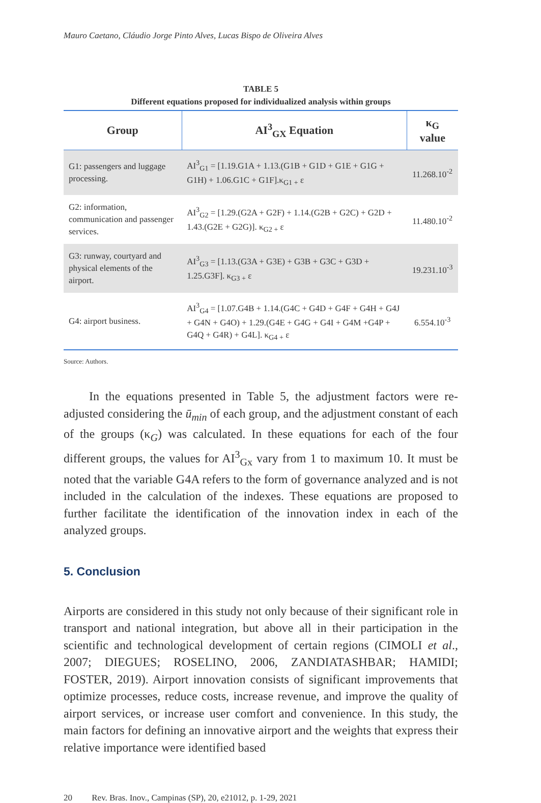Mauro Caetano, Cláudio Jorge Pinto Alves, Lucas Bispo de Oliveira Alves
TABLE 5
Different equations proposed for individualized analysis within groups
| Group | AI<sup>3</sup><sub>GX</sub> Equation | κ<sub>G</sub> value |
| --- | --- | --- |
| G1: passengers and luggage processing. | AI<sup>3</sup><sub>G1</sub> = [1.19.G1A + 1.13.(G1B + G1D + G1E + G1G + G1H) + 1.06.G1C + G1F].κ<sub>G1 +</sub> ε | 11.268.10<sup>-2</sup> |
| G2: information, communication and passenger services. | AI<sup>3</sup><sub>G2</sub> = [1.29.(G2A + G2F) + 1.14.(G2B + G2C) + G2D + 1.43.(G2E + G2G)]. κ<sub>G2 +</sub> ε | 11.480.10<sup>-2</sup> |
| G3: runway, courtyard and physical elements of the airport. | AI<sup>3</sup><sub>G3</sub> = [1.13.(G3A + G3E) + G3B + G3C + G3D + 1.25.G3F]. κ<sub>G3 +</sub> ε | 19.231.10<sup>-3</sup> |
| G4: airport business. | AI<sup>3</sup><sub>G4</sub> = [1.07.G4B + 1.14.(G4C + G4D + G4F + G4H + G4J + G4N + G4O) + 1.29.(G4E + G4G + G4I + G4M +G4P + G4Q + G4R) + G4L]. κ<sub>G4 +</sub> ε | 6.554.10<sup>-3</sup> |
Source: Authors.
In the equations presented in Table 5, the adjustment factors were re-adjusted considering the ū<sub>min</sub> of each group, and the adjustment constant of each of the groups (κ<sub>G</sub>) was calculated. In these equations for each of the four different groups, the values for AI<sup>3</sup><sub>Gx</sub> vary from 1 to maximum 10. It must be noted that the variable G4A refers to the form of governance analyzed and is not included in the calculation of the indexes. These equations are proposed to further facilitate the identification of the innovation index in each of the analyzed groups.
5. Conclusion
Airports are considered in this study not only because of their significant role in transport and national integration, but above all in their participation in the scientific and technological development of certain regions (CIMOLI et al., 2007; DIEGUES; ROSELINO, 2006, ZANDIATASHBAR; HAMIDI; FOSTER, 2019). Airport innovation consists of significant improvements that optimize processes, reduce costs, increase revenue, and improve the quality of airport services, or increase user comfort and convenience. In this study, the main factors for defining an innovative airport and the weights that express their relative importance were identified based
20 Rev. Bras. Inov., Campinas (SP), 20, e21012, p. 1-29, 2021